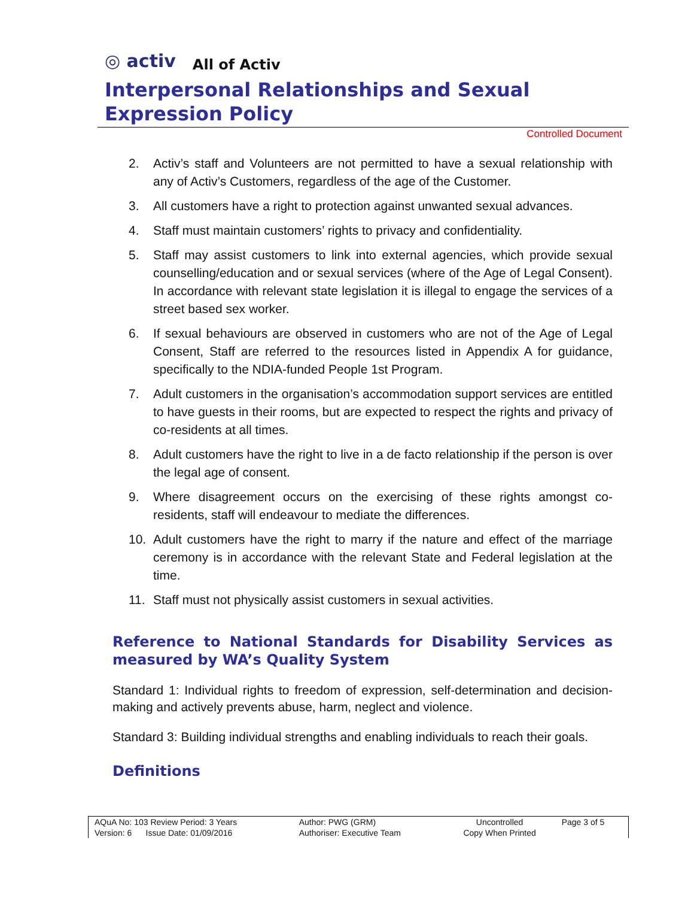◎ activ All of Activ
Interpersonal Relationships and Sexual Expression Policy
Controlled Document
2. Activ’s staff and Volunteers are not permitted to have a sexual relationship with any of Activ’s Customers, regardless of the age of the Customer.
3. All customers have a right to protection against unwanted sexual advances.
4. Staff must maintain customers’ rights to privacy and confidentiality.
5. Staff may assist customers to link into external agencies, which provide sexual counselling/education and or sexual services (where of the Age of Legal Consent). In accordance with relevant state legislation it is illegal to engage the services of a street based sex worker.
6. If sexual behaviours are observed in customers who are not of the Age of Legal Consent, Staff are referred to the resources listed in Appendix A for guidance, specifically to the NDIA-funded People 1st Program.
7. Adult customers in the organisation’s accommodation support services are entitled to have guests in their rooms, but are expected to respect the rights and privacy of co-residents at all times.
8. Adult customers have the right to live in a de facto relationship if the person is over the legal age of consent.
9. Where disagreement occurs on the exercising of these rights amongst co-residents, staff will endeavour to mediate the differences.
10. Adult customers have the right to marry if the nature and effect of the marriage ceremony is in accordance with the relevant State and Federal legislation at the time.
11. Staff must not physically assist customers in sexual activities.
Reference to National Standards for Disability Services as measured by WA’s Quality System
Standard 1: Individual rights to freedom of expression, self-determination and decision-making and actively prevents abuse, harm, neglect and violence.
Standard 3: Building individual strengths and enabling individuals to reach their goals.
Definitions
| AQuA No: 103 Review Period: 3 Years | Author: PWG (GRM) | Uncontrolled | Page 3 of 5 |
| Version: 6 Issue Date: 01/09/2016 | Authoriser: Executive Team | Copy When Printed | |